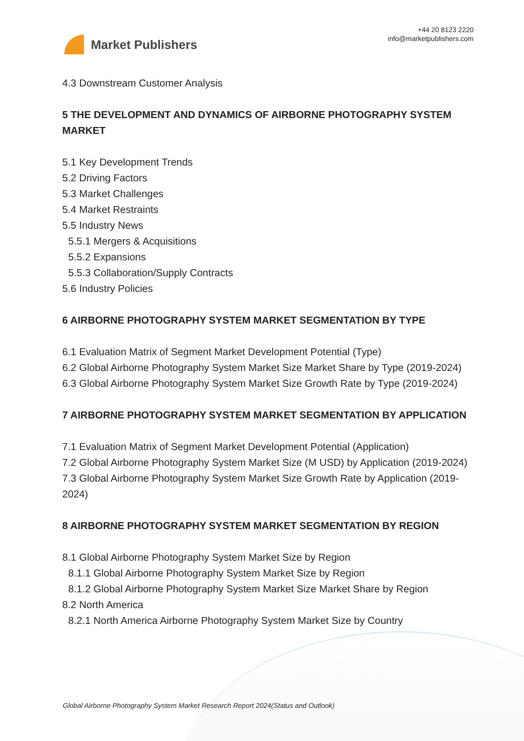Market Publishers
+44 20 8123 2220
info@marketpublishers.com
4.3 Downstream Customer Analysis
5 THE DEVELOPMENT AND DYNAMICS OF AIRBORNE PHOTOGRAPHY SYSTEM MARKET
5.1 Key Development Trends
5.2 Driving Factors
5.3 Market Challenges
5.4 Market Restraints
5.5 Industry News
5.5.1 Mergers & Acquisitions
5.5.2 Expansions
5.5.3 Collaboration/Supply Contracts
5.6 Industry Policies
6 AIRBORNE PHOTOGRAPHY SYSTEM MARKET SEGMENTATION BY TYPE
6.1 Evaluation Matrix of Segment Market Development Potential (Type)
6.2 Global Airborne Photography System Market Size Market Share by Type (2019-2024)
6.3 Global Airborne Photography System Market Size Growth Rate by Type (2019-2024)
7 AIRBORNE PHOTOGRAPHY SYSTEM MARKET SEGMENTATION BY APPLICATION
7.1 Evaluation Matrix of Segment Market Development Potential (Application)
7.2 Global Airborne Photography System Market Size (M USD) by Application (2019-2024)
7.3 Global Airborne Photography System Market Size Growth Rate by Application (2019-2024)
8 AIRBORNE PHOTOGRAPHY SYSTEM MARKET SEGMENTATION BY REGION
8.1 Global Airborne Photography System Market Size by Region
8.1.1 Global Airborne Photography System Market Size by Region
8.1.2 Global Airborne Photography System Market Size Market Share by Region
8.2 North America
8.2.1 North America Airborne Photography System Market Size by Country
Global Airborne Photography System Market Research Report 2024(Status and Outlook)